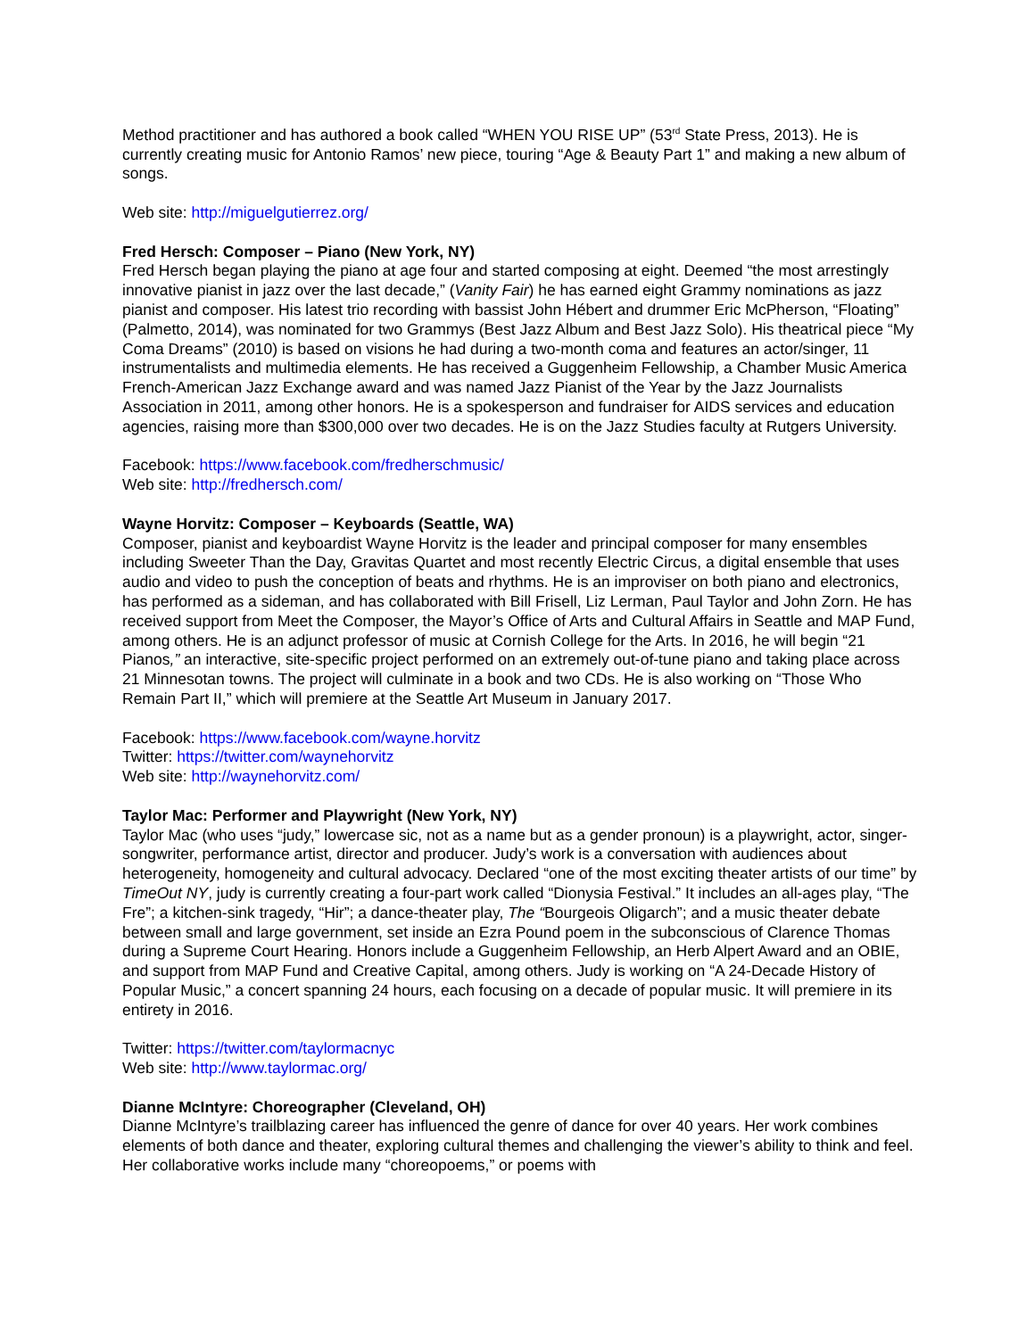Method practitioner and has authored a book called “WHEN YOU RISE UP” (53<sup>rd</sup> State Press, 2013). He is currently creating music for Antonio Ramos’ new piece, touring “Age & Beauty Part 1” and making a new album of songs.
Web site: http://miguelgutierrez.org/
Fred Hersch: Composer – Piano (New York, NY)
Fred Hersch began playing the piano at age four and started composing at eight. Deemed “the most arrestingly innovative pianist in jazz over the last decade,” (Vanity Fair) he has earned eight Grammy nominations as jazz pianist and composer. His latest trio recording with bassist John Hébert and drummer Eric McPherson, “Floating” (Palmetto, 2014), was nominated for two Grammys (Best Jazz Album and Best Jazz Solo). His theatrical piece “My Coma Dreams” (2010) is based on visions he had during a two-month coma and features an actor/singer, 11 instrumentalists and multimedia elements. He has received a Guggenheim Fellowship, a Chamber Music America French-American Jazz Exchange award and was named Jazz Pianist of the Year by the Jazz Journalists Association in 2011, among other honors. He is a spokesperson and fundraiser for AIDS services and education agencies, raising more than $300,000 over two decades. He is on the Jazz Studies faculty at Rutgers University.
Facebook: https://www.facebook.com/fredherschmusic/
Web site: http://fredhersch.com/
Wayne Horvitz: Composer – Keyboards (Seattle, WA)
Composer, pianist and keyboardist Wayne Horvitz is the leader and principal composer for many ensembles including Sweeter Than the Day, Gravitas Quartet and most recently Electric Circus, a digital ensemble that uses audio and video to push the conception of beats and rhythms. He is an improviser on both piano and electronics, has performed as a sideman, and has collaborated with Bill Frisell, Liz Lerman, Paul Taylor and John Zorn. He has received support from Meet the Composer, the Mayor’s Office of Arts and Cultural Affairs in Seattle and MAP Fund, among others. He is an adjunct professor of music at Cornish College for the Arts. In 2016, he will begin “21 Pianos,” an interactive, site-specific project performed on an extremely out-of-tune piano and taking place across 21 Minnesotan towns. The project will culminate in a book and two CDs. He is also working on “Those Who Remain Part II,” which will premiere at the Seattle Art Museum in January 2017.
Facebook: https://www.facebook.com/wayne.horvitz
Twitter: https://twitter.com/waynehorvitz
Web site: http://waynehorvitz.com/
Taylor Mac: Performer and Playwright (New York, NY)
Taylor Mac (who uses “judy,” lowercase sic, not as a name but as a gender pronoun) is a playwright, actor, singer-songwriter, performance artist, director and producer. Judy’s work is a conversation with audiences about heterogeneity, homogeneity and cultural advocacy. Declared “one of the most exciting theater artists of our time” by TimeOut NY, judy is currently creating a four-part work called “Dionysia Festival.” It includes an all-ages play, “The Fre”; a kitchen-sink tragedy, “Hir”; a dance-theater play, The “Bourgeois Oligarch”; and a music theater debate between small and large government, set inside an Ezra Pound poem in the subconscious of Clarence Thomas during a Supreme Court Hearing. Honors include a Guggenheim Fellowship, an Herb Alpert Award and an OBIE, and support from MAP Fund and Creative Capital, among others. Judy is working on “A 24-Decade History of Popular Music,” a concert spanning 24 hours, each focusing on a decade of popular music. It will premiere in its entirety in 2016.
Twitter: https://twitter.com/taylormacnyc
Web site: http://www.taylormac.org/
Dianne McIntyre: Choreographer (Cleveland, OH)
Dianne McIntyre’s trailblazing career has influenced the genre of dance for over 40 years. Her work combines elements of both dance and theater, exploring cultural themes and challenging the viewer’s ability to think and feel. Her collaborative works include many “choreopoems,” or poems with